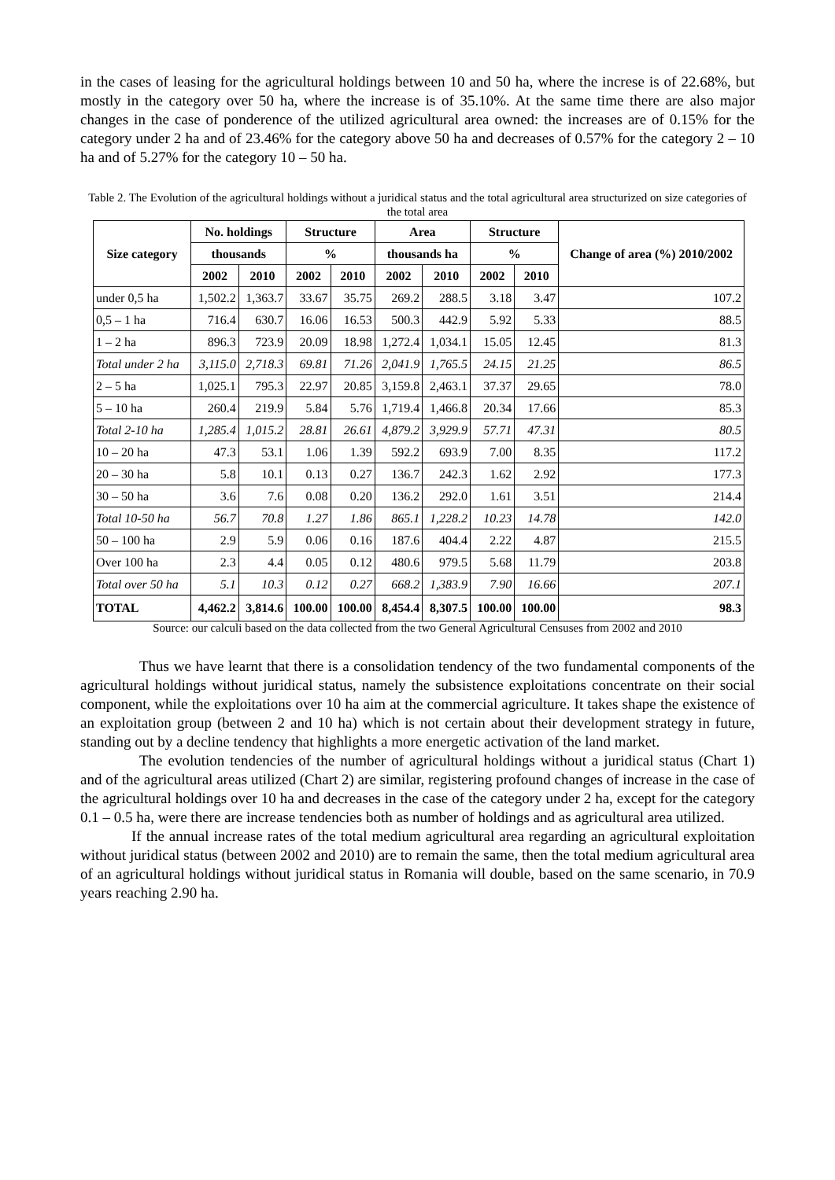in the cases of leasing for the agricultural holdings between 10 and 50 ha, where the increse is of 22.68%, but mostly in the category over 50 ha, where the increase is of 35.10%. At the same time there are also major changes in the case of ponderence of the utilized agricultural area owned: the increases are of 0.15% for the category under 2 ha and of 23.46% for the category above 50 ha and decreases of 0.57% for the category 2 – 10 ha and of 5.27% for the category 10 – 50 ha.
Table 2. The Evolution of the agricultural holdings without a juridical status and the total agricultural area structurized on size categories of the total area
| Size category | No. holdings | | Structure | | Area | | Structure | | Change of area (%) 2010/2002 |
| --- | --- | --- | --- | --- | --- | --- | --- | --- | --- |
| | thousands | | % | | thousands ha | | % | | |
| | 2002 | 2010 | 2002 | 2010 | 2002 | 2010 | 2002 | 2010 | |
| under 0,5 ha | 1,502.2 | 1,363.7 | 33.67 | 35.75 | 269.2 | 288.5 | 3.18 | 3.47 | 107.2 |
| 0,5 – 1 ha | 716.4 | 630.7 | 16.06 | 16.53 | 500.3 | 442.9 | 5.92 | 5.33 | 88.5 |
| 1 – 2 ha | 896.3 | 723.9 | 20.09 | 18.98 | 1,272.4 | 1,034.1 | 15.05 | 12.45 | 81.3 |
| Total under 2 ha | 3,115.0 | 2,718.3 | 69.81 | 71.26 | 2,041.9 | 1,765.5 | 24.15 | 21.25 | 86.5 |
| 2 – 5 ha | 1,025.1 | 795.3 | 22.97 | 20.85 | 3,159.8 | 2,463.1 | 37.37 | 29.65 | 78.0 |
| 5 – 10 ha | 260.4 | 219.9 | 5.84 | 5.76 | 1,719.4 | 1,466.8 | 20.34 | 17.66 | 85.3 |
| Total 2-10 ha | 1,285.4 | 1,015.2 | 28.81 | 26.61 | 4,879.2 | 3,929.9 | 57.71 | 47.31 | 80.5 |
| 10 – 20 ha | 47.3 | 53.1 | 1.06 | 1.39 | 592.2 | 693.9 | 7.00 | 8.35 | 117.2 |
| 20 – 30 ha | 5.8 | 10.1 | 0.13 | 0.27 | 136.7 | 242.3 | 1.62 | 2.92 | 177.3 |
| 30 – 50 ha | 3.6 | 7.6 | 0.08 | 0.20 | 136.2 | 292.0 | 1.61 | 3.51 | 214.4 |
| Total 10-50 ha | 56.7 | 70.8 | 1.27 | 1.86 | 865.1 | 1,228.2 | 10.23 | 14.78 | 142.0 |
| 50 – 100 ha | 2.9 | 5.9 | 0.06 | 0.16 | 187.6 | 404.4 | 2.22 | 4.87 | 215.5 |
| Over 100 ha | 2.3 | 4.4 | 0.05 | 0.12 | 480.6 | 979.5 | 5.68 | 11.79 | 203.8 |
| Total over 50 ha | 5.1 | 10.3 | 0.12 | 0.27 | 668.2 | 1,383.9 | 7.90 | 16.66 | 207.1 |
| TOTAL | 4,462.2 | 3,814.6 | 100.00 | 100.00 | 8,454.4 | 8,307.5 | 100.00 | 100.00 | 98.3 |
Source: our calculi based on the data collected from the two General Agricultural Censuses from 2002 and 2010
Thus we have learnt that there is a consolidation tendency of the two fundamental components of the agricultural holdings without juridical status, namely the subsistence exploitations concentrate on their social component, while the exploitations over 10 ha aim at the commercial agriculture. It takes shape the existence of an exploitation group (between 2 and 10 ha) which is not certain about their development strategy in future, standing out by a decline tendency that highlights a more energetic activation of the land market.
The evolution tendencies of the number of agricultural holdings without a juridical status (Chart 1) and of the agricultural areas utilized (Chart 2) are similar, registering profound changes of increase in the case of the agricultural holdings over 10 ha and decreases in the case of the category under 2 ha, except for the category 0.1 – 0.5 ha, were there are increase tendencies both as number of holdings and as agricultural area utilized.
If the annual increase rates of the total medium agricultural area regarding an agricultural exploitation without juridical status (between 2002 and 2010) are to remain the same, then the total medium agricultural area of an agricultural holdings without juridical status in Romania will double, based on the same scenario, in 70.9 years reaching 2.90 ha.